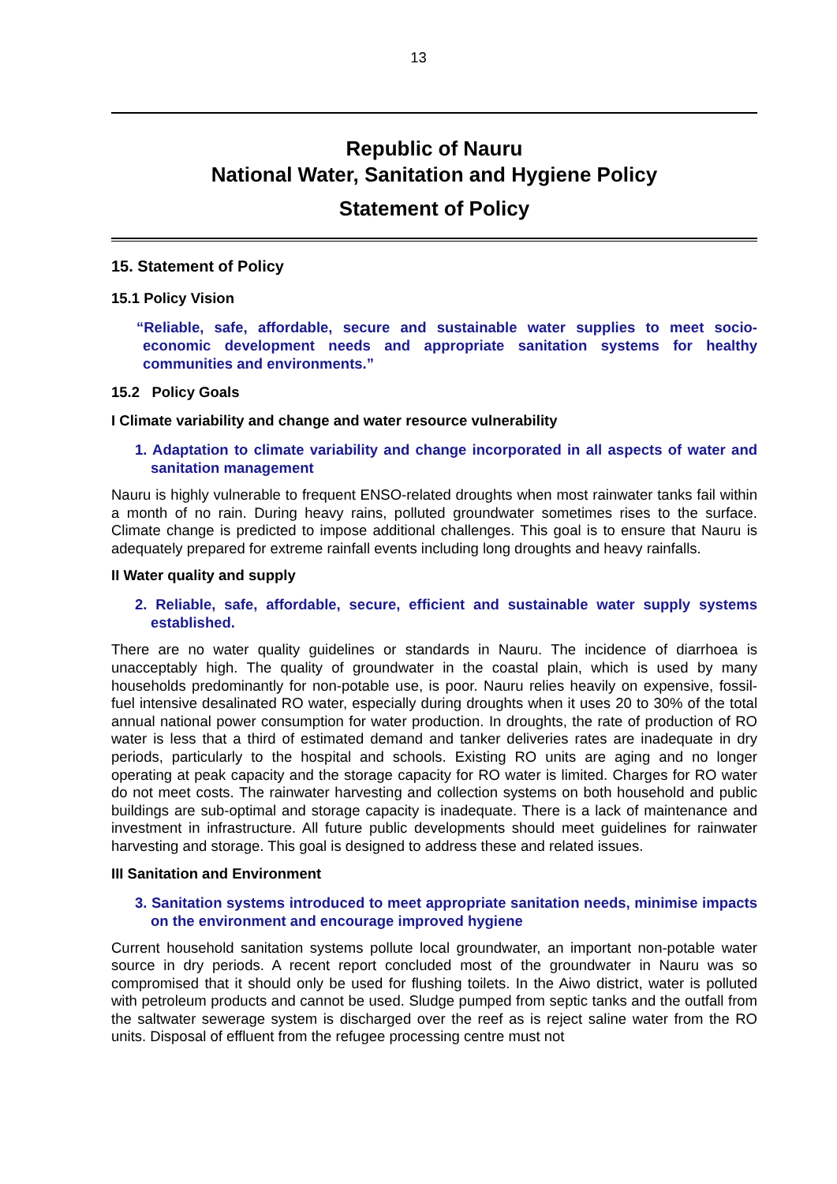13
Republic of Nauru
National Water, Sanitation and Hygiene Policy
Statement of Policy
15. Statement of Policy
15.1 Policy Vision
“Reliable, safe, affordable, secure and sustainable water supplies to meet socio-economic development needs and appropriate sanitation systems for healthy communities and environments.”
15.2 Policy Goals
I Climate variability and change and water resource vulnerability
1. Adaptation to climate variability and change incorporated in all aspects of water and sanitation management
Nauru is highly vulnerable to frequent ENSO-related droughts when most rainwater tanks fail within a month of no rain. During heavy rains, polluted groundwater sometimes rises to the surface. Climate change is predicted to impose additional challenges. This goal is to ensure that Nauru is adequately prepared for extreme rainfall events including long droughts and heavy rainfalls.
II Water quality and supply
2. Reliable, safe, affordable, secure, efficient and sustainable water supply systems established.
There are no water quality guidelines or standards in Nauru. The incidence of diarrhoea is unacceptably high. The quality of groundwater in the coastal plain, which is used by many households predominantly for non-potable use, is poor. Nauru relies heavily on expensive, fossil-fuel intensive desalinated RO water, especially during droughts when it uses 20 to 30% of the total annual national power consumption for water production. In droughts, the rate of production of RO water is less that a third of estimated demand and tanker deliveries rates are inadequate in dry periods, particularly to the hospital and schools. Existing RO units are aging and no longer operating at peak capacity and the storage capacity for RO water is limited. Charges for RO water do not meet costs. The rainwater harvesting and collection systems on both household and public buildings are sub-optimal and storage capacity is inadequate. There is a lack of maintenance and investment in infrastructure. All future public developments should meet guidelines for rainwater harvesting and storage. This goal is designed to address these and related issues.
III Sanitation and Environment
3. Sanitation systems introduced to meet appropriate sanitation needs, minimise impacts on the environment and encourage improved hygiene
Current household sanitation systems pollute local groundwater, an important non-potable water source in dry periods. A recent report concluded most of the groundwater in Nauru was so compromised that it should only be used for flushing toilets. In the Aiwo district, water is polluted with petroleum products and cannot be used. Sludge pumped from septic tanks and the outfall from the saltwater sewerage system is discharged over the reef as is reject saline water from the RO units. Disposal of effluent from the refugee processing centre must not